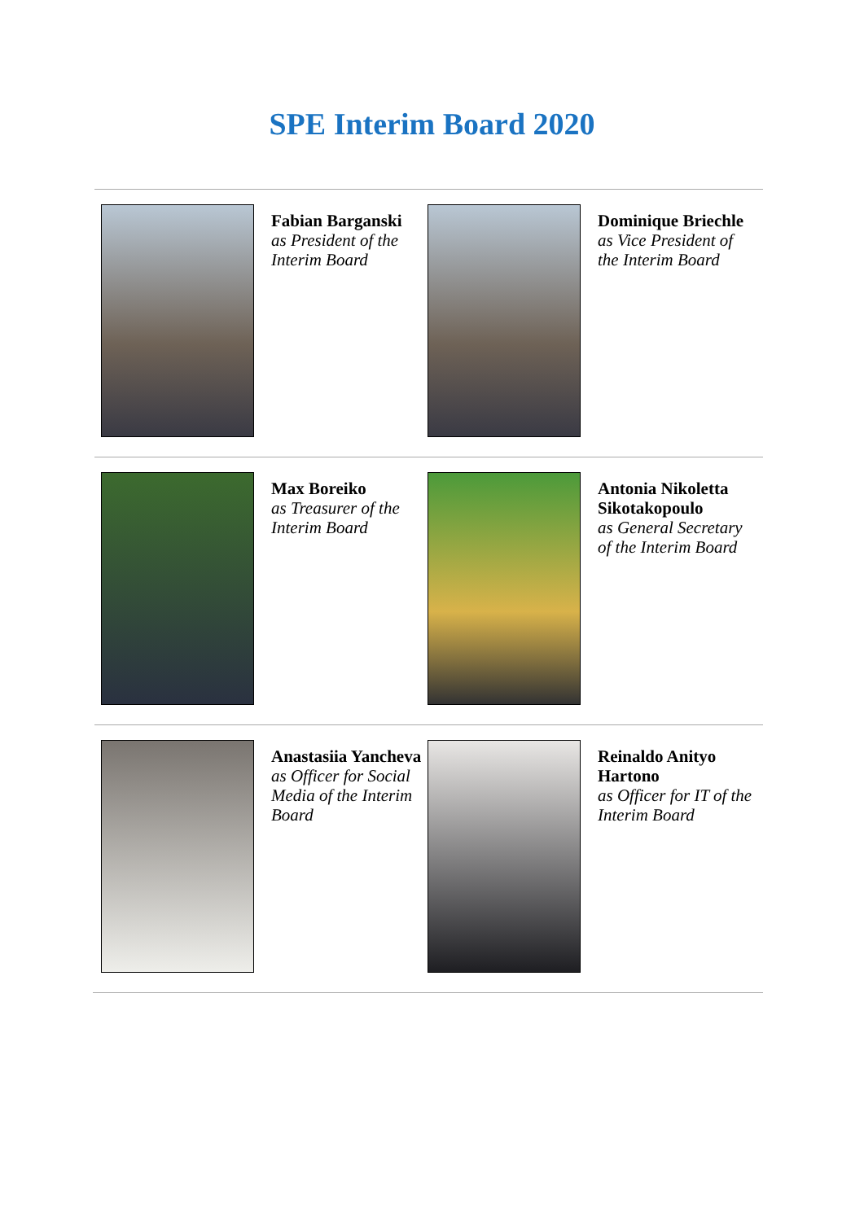SPE Interim Board 2020
Fabian Barganski
as President of the Interim Board
Dominique Briechle
as Vice President of the Interim Board
Max Boreiko
as Treasurer of the Interim Board
Antonia Nikoletta Sikotakopoulo
as General Secretary of the Interim Board
Anastasiia Yancheva
as Officer for Social Media of the Interim Board
Reinaldo Anityo Hartono
as Officer for IT of the Interim Board